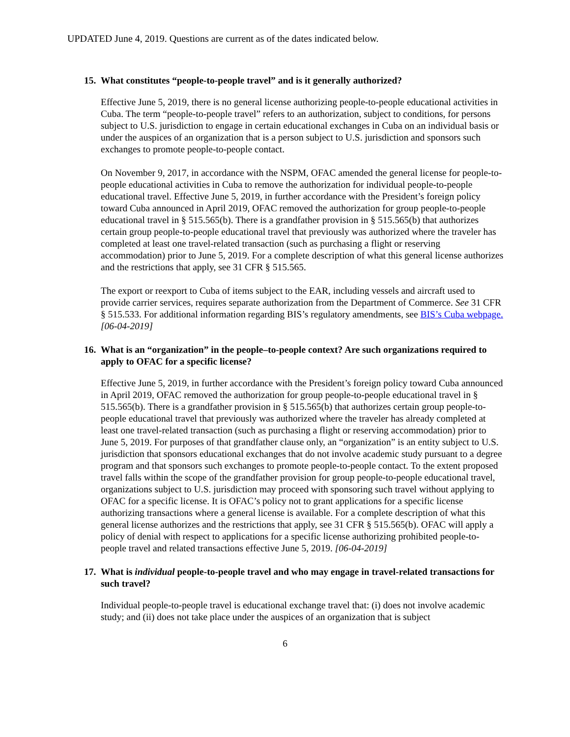UPDATED June 4, 2019. Questions are current as of the dates indicated below.
15. What constitutes “people-to-people travel” and is it generally authorized?
Effective June 5, 2019, there is no general license authorizing people-to-people educational activities in Cuba. The term “people-to-people travel” refers to an authorization, subject to conditions, for persons subject to U.S. jurisdiction to engage in certain educational exchanges in Cuba on an individual basis or under the auspices of an organization that is a person subject to U.S. jurisdiction and sponsors such exchanges to promote people-to-people contact.
On November 9, 2017, in accordance with the NSPM, OFAC amended the general license for people-to-people educational activities in Cuba to remove the authorization for individual people-to-people educational travel. Effective June 5, 2019, in further accordance with the President’s foreign policy toward Cuba announced in April 2019, OFAC removed the authorization for group people-to-people educational travel in § 515.565(b). There is a grandfather provision in § 515.565(b) that authorizes certain group people-to-people educational travel that previously was authorized where the traveler has completed at least one travel-related transaction (such as purchasing a flight or reserving accommodation) prior to June 5, 2019. For a complete description of what this general license authorizes and the restrictions that apply, see 31 CFR § 515.565.
The export or reexport to Cuba of items subject to the EAR, including vessels and aircraft used to provide carrier services, requires separate authorization from the Department of Commerce. See 31 CFR § 515.533. For additional information regarding BIS’s regulatory amendments, see BIS’s Cuba webpage. [06-04-2019]
16. What is an “organization” in the people–to-people context? Are such organizations required to apply to OFAC for a specific license?
Effective June 5, 2019, in further accordance with the President’s foreign policy toward Cuba announced in April 2019, OFAC removed the authorization for group people-to-people educational travel in § 515.565(b). There is a grandfather provision in § 515.565(b) that authorizes certain group people-to-people educational travel that previously was authorized where the traveler has already completed at least one travel-related transaction (such as purchasing a flight or reserving accommodation) prior to June 5, 2019. For purposes of that grandfather clause only, an “organization” is an entity subject to U.S. jurisdiction that sponsors educational exchanges that do not involve academic study pursuant to a degree program and that sponsors such exchanges to promote people-to-people contact. To the extent proposed travel falls within the scope of the grandfather provision for group people-to-people educational travel, organizations subject to U.S. jurisdiction may proceed with sponsoring such travel without applying to OFAC for a specific license. It is OFAC’s policy not to grant applications for a specific license authorizing transactions where a general license is available. For a complete description of what this general license authorizes and the restrictions that apply, see 31 CFR § 515.565(b). OFAC will apply a policy of denial with respect to applications for a specific license authorizing prohibited people-to-people travel and related transactions effective June 5, 2019. [06-04-2019]
17. What is individual people-to-people travel and who may engage in travel-related transactions for such travel?
Individual people-to-people travel is educational exchange travel that: (i) does not involve academic study; and (ii) does not take place under the auspices of an organization that is subject
6